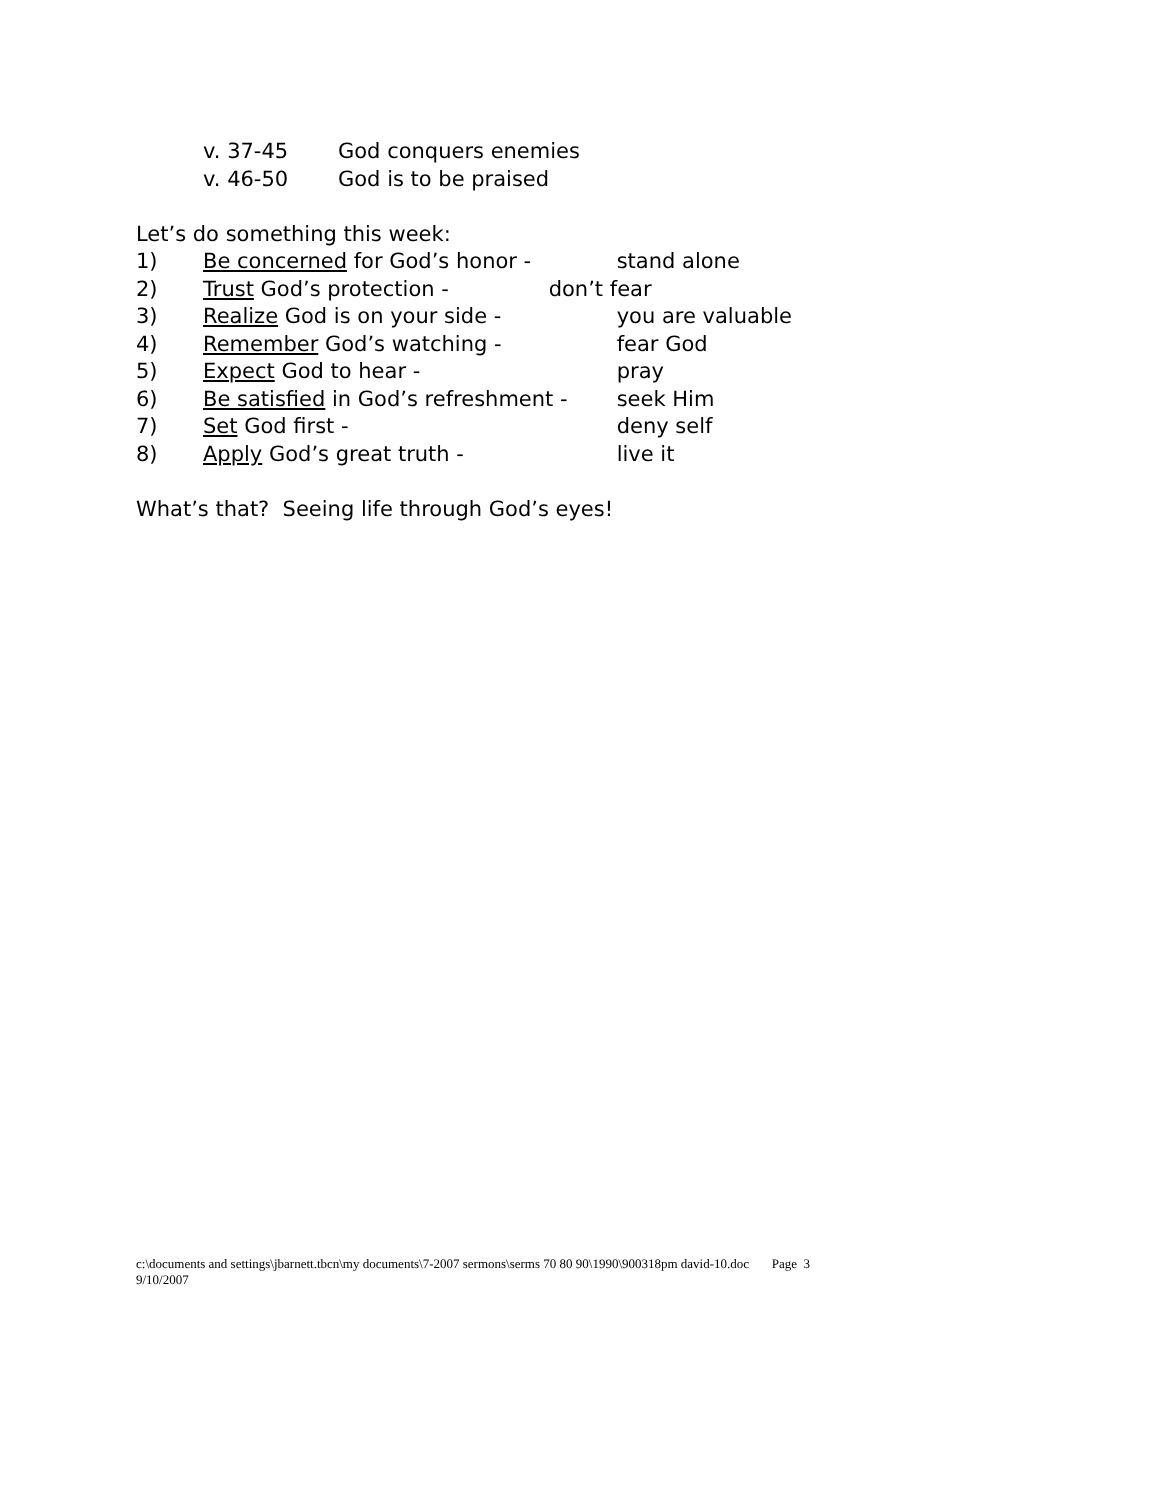v. 37-45 God conquers enemies
v. 46-50 God is to be praised
Let’s do something this week:
1) Be concerned for God’s honor - stand alone
2) Trust God’s protection - don’t fear
3) Realize God is on your side - you are valuable
4) Remember God’s watching - fear God
5) Expect God to hear - pray
6) Be satisfied in God’s refreshment - seek Him
7) Set God first - deny self
8) Apply God’s great truth - live it
What’s that? Seeing life through God’s eyes!
c:\documents and settings\jbarnett.tbcn\my documents\7-2007 sermons\serms 70 80 90\1990\900318pm david-10.doc Page 3
9/10/2007